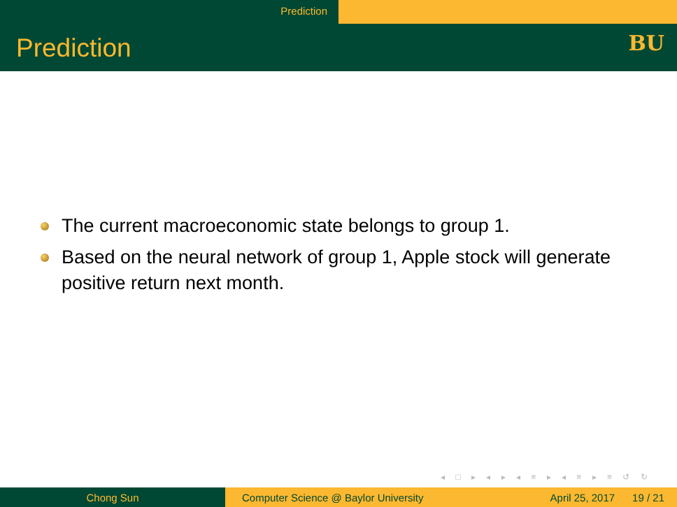Prediction
Prediction BU
The current macroeconomic state belongs to group 1.
Based on the neural network of group 1, Apple stock will generate positive return next month.
◂ □ ▸ ◂ ▸ ◂ ≡ ▸ ◂ ≡ ▸ ≡ ↺ ↻
Chong Sun Computer Science @ Baylor University April 25, 2017 19 / 21